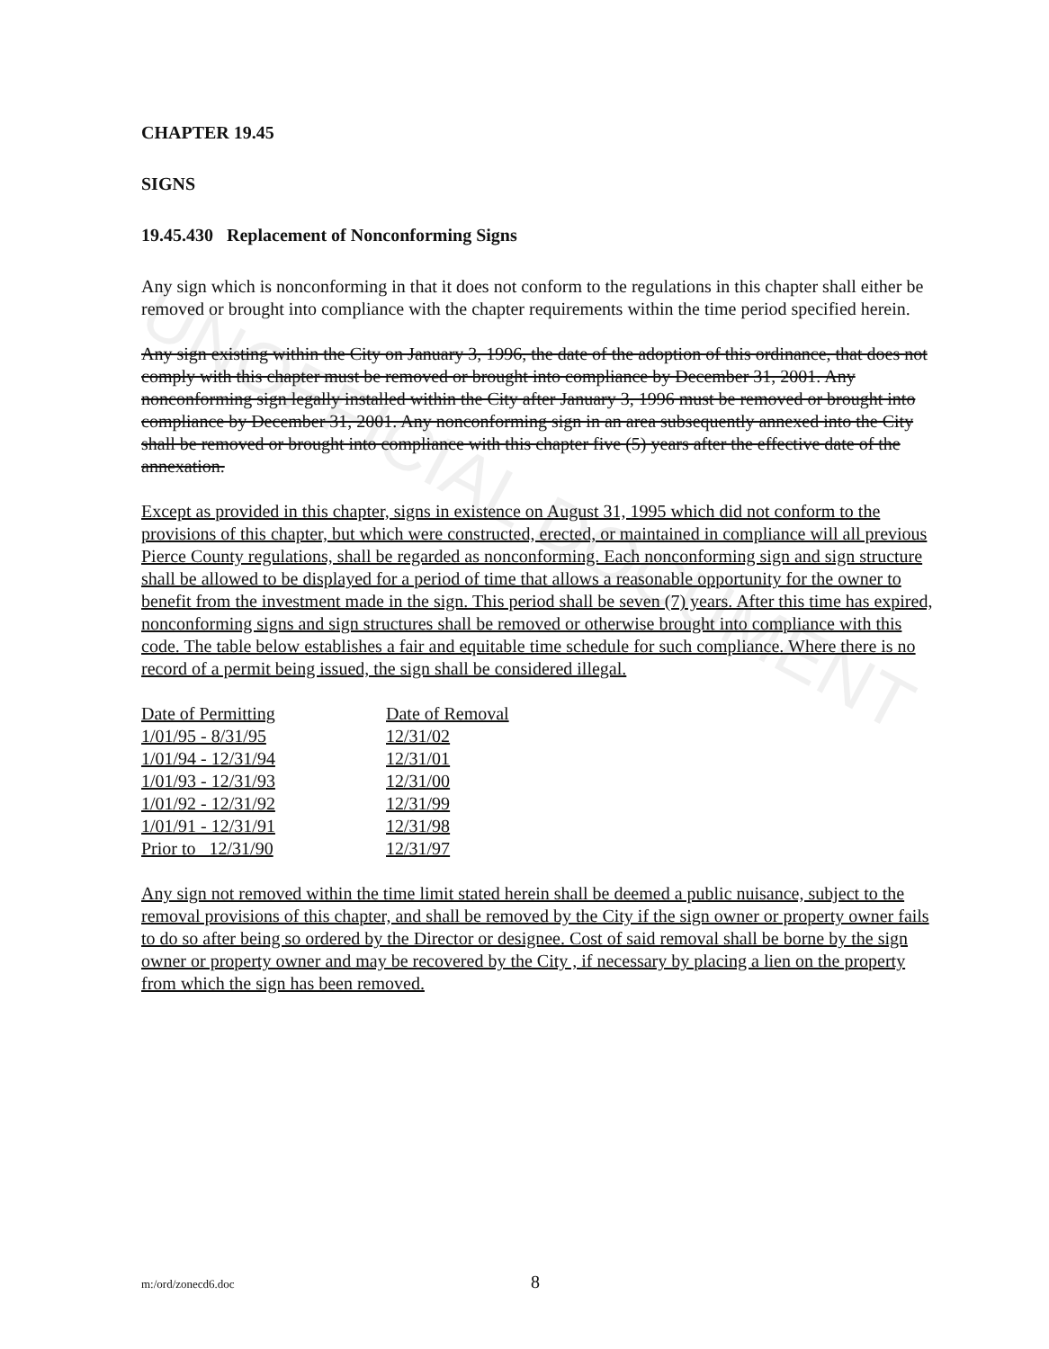UNOFFICIAL DOCUMENT
CHAPTER 19.45
SIGNS
19.45.430 Replacement of Nonconforming Signs
Any sign which is nonconforming in that it does not conform to the regulations in this chapter shall either be removed or brought into compliance with the chapter requirements within the time period specified herein.
Any sign existing within the City on January 3, 1996, the date of the adoption of this ordinance, that does not comply with this chapter must be removed or brought into compliance by December 31, 2001. Any nonconforming sign legally installed within the City after January 3, 1996 must be removed or brought into compliance by December 31, 2001. Any nonconforming sign in an area subsequently annexed into the City shall be removed or brought into compliance with this chapter five (5) years after the effective date of the annexation.
Except as provided in this chapter, signs in existence on August 31, 1995 which did not conform to the provisions of this chapter, but which were constructed, erected, or maintained in compliance will all previous Pierce County regulations, shall be regarded as nonconforming. Each nonconforming sign and sign structure shall be allowed to be displayed for a period of time that allows a reasonable opportunity for the owner to benefit from the investment made in the sign. This period shall be seven (7) years. After this time has expired, nonconforming signs and sign structures shall be removed or otherwise brought into compliance with this code. The table below establishes a fair and equitable time schedule for such compliance. Where there is no record of a permit being issued, the sign shall be considered illegal.
| Date of Permitting | Date of Removal |
| --- | --- |
| 1/01/95 - 8/31/95 | 12/31/02 |
| 1/01/94 - 12/31/94 | 12/31/01 |
| 1/01/93 - 12/31/93 | 12/31/00 |
| 1/01/92 - 12/31/92 | 12/31/99 |
| 1/01/91 - 12/31/91 | 12/31/98 |
| Prior to 12/31/90 | 12/31/97 |
Any sign not removed within the time limit stated herein shall be deemed a public nuisance, subject to the removal provisions of this chapter, and shall be removed by the City if the sign owner or property owner fails to do so after being so ordered by the Director or designee. Cost of said removal shall be borne by the sign owner or property owner and may be recovered by the City , if necessary by placing a lien on the property from which the sign has been removed.
m:/ord/zonecd6.doc 8